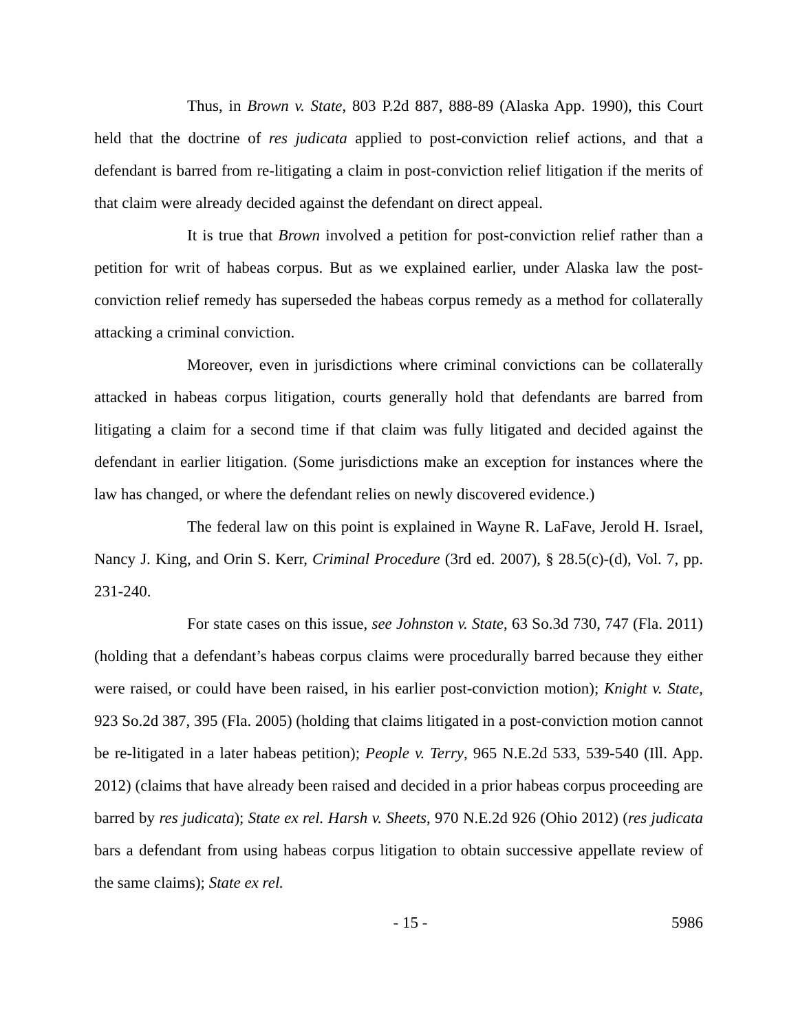Thus, in Brown v. State, 803 P.2d 887, 888-89 (Alaska App. 1990), this Court held that the doctrine of res judicata applied to post-conviction relief actions, and that a defendant is barred from re-litigating a claim in post-conviction relief litigation if the merits of that claim were already decided against the defendant on direct appeal.
It is true that Brown involved a petition for post-conviction relief rather than a petition for writ of habeas corpus. But as we explained earlier, under Alaska law the post-conviction relief remedy has superseded the habeas corpus remedy as a method for collaterally attacking a criminal conviction.
Moreover, even in jurisdictions where criminal convictions can be collaterally attacked in habeas corpus litigation, courts generally hold that defendants are barred from litigating a claim for a second time if that claim was fully litigated and decided against the defendant in earlier litigation. (Some jurisdictions make an exception for instances where the law has changed, or where the defendant relies on newly discovered evidence.)
The federal law on this point is explained in Wayne R. LaFave, Jerold H. Israel, Nancy J. King, and Orin S. Kerr, Criminal Procedure (3rd ed. 2007), § 28.5(c)-(d), Vol. 7, pp. 231-240.
For state cases on this issue, see Johnston v. State, 63 So.3d 730, 747 (Fla. 2011) (holding that a defendant’s habeas corpus claims were procedurally barred because they either were raised, or could have been raised, in his earlier post-conviction motion); Knight v. State, 923 So.2d 387, 395 (Fla. 2005) (holding that claims litigated in a post-conviction motion cannot be re-litigated in a later habeas petition); People v. Terry, 965 N.E.2d 533, 539-540 (Ill. App. 2012) (claims that have already been raised and decided in a prior habeas corpus proceeding are barred by res judicata); State ex rel. Harsh v. Sheets, 970 N.E.2d 926 (Ohio 2012) (res judicata bars a defendant from using habeas corpus litigation to obtain successive appellate review of the same claims); State ex rel.
- 15 - 5986